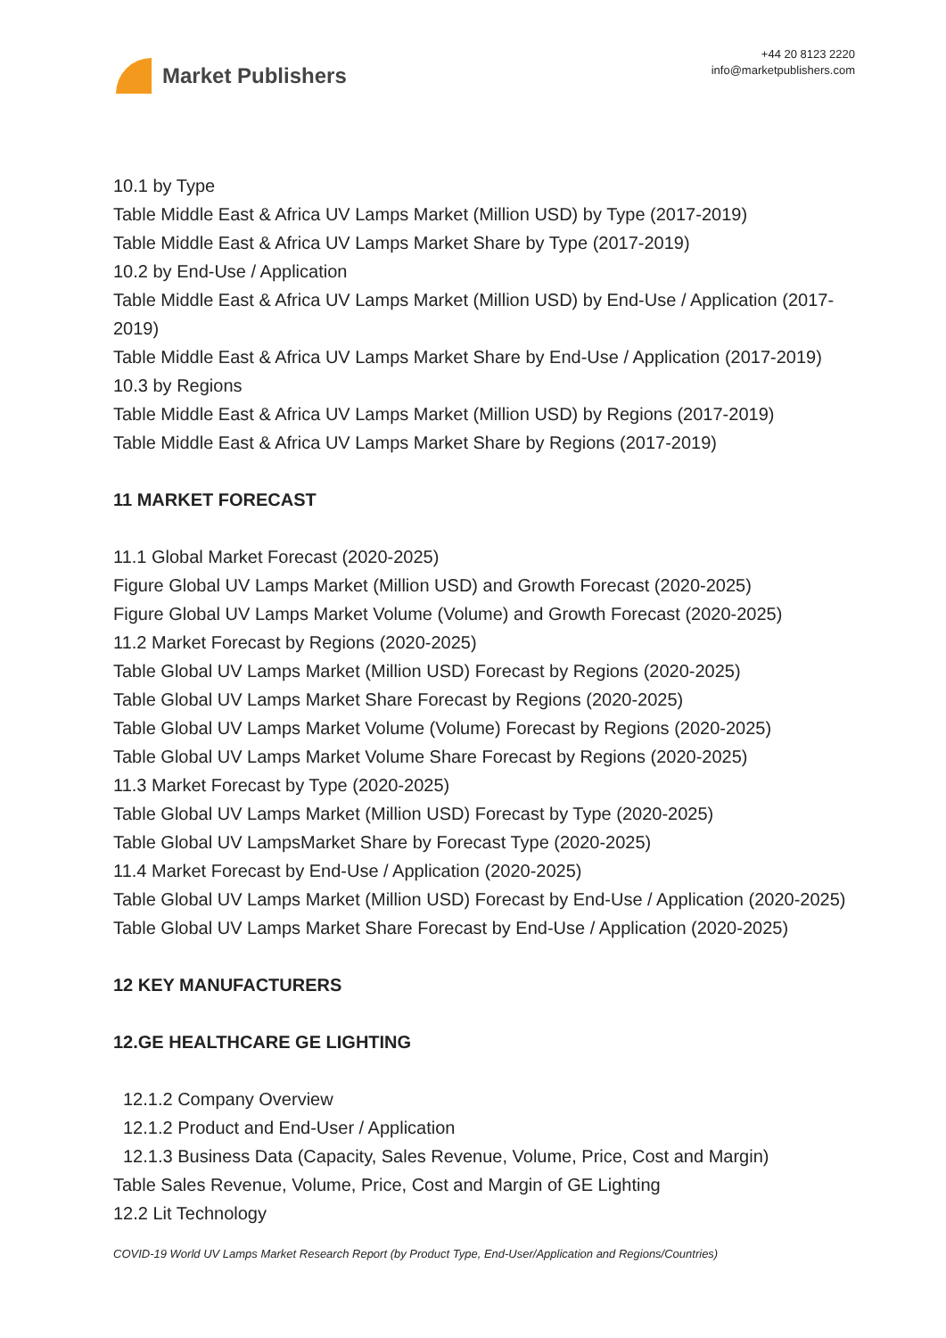Market Publishers
+44 20 8123 2220
info@marketpublishers.com
10.1 by Type
Table Middle East & Africa UV Lamps Market (Million USD) by Type (2017-2019)
Table Middle East & Africa UV Lamps Market Share by Type (2017-2019)
10.2 by End-Use / Application
Table Middle East & Africa UV Lamps Market (Million USD) by End-Use / Application (2017-2019)
Table Middle East & Africa UV Lamps Market Share by End-Use / Application (2017-2019)
10.3 by Regions
Table Middle East & Africa UV Lamps Market (Million USD) by Regions (2017-2019)
Table Middle East & Africa UV Lamps Market Share by Regions (2017-2019)
11 MARKET FORECAST
11.1 Global Market Forecast (2020-2025)
Figure Global UV Lamps Market (Million USD) and Growth Forecast (2020-2025)
Figure Global UV Lamps Market Volume (Volume) and Growth Forecast (2020-2025)
11.2 Market Forecast by Regions (2020-2025)
Table Global UV Lamps Market (Million USD) Forecast by Regions (2020-2025)
Table Global UV Lamps Market Share Forecast by Regions (2020-2025)
Table Global UV Lamps Market Volume (Volume) Forecast by Regions (2020-2025)
Table Global UV Lamps Market Volume Share Forecast by Regions (2020-2025)
11.3 Market Forecast by Type (2020-2025)
Table Global UV Lamps Market (Million USD) Forecast by Type (2020-2025)
Table Global UV LampsMarket Share by Forecast Type (2020-2025)
11.4 Market Forecast by End-Use / Application (2020-2025)
Table Global UV Lamps Market (Million USD) Forecast by End-Use / Application (2020-2025)
Table Global UV Lamps Market Share Forecast by End-Use / Application (2020-2025)
12 KEY MANUFACTURERS
12.GE HEALTHCARE GE LIGHTING
12.1.2 Company Overview
12.1.2 Product and End-User / Application
12.1.3 Business Data (Capacity, Sales Revenue, Volume, Price, Cost and Margin)
Table Sales Revenue, Volume, Price, Cost and Margin of GE Lighting
12.2 Lit Technology
COVID-19 World UV Lamps Market Research Report (by Product Type, End-User/Application and Regions/Countries)